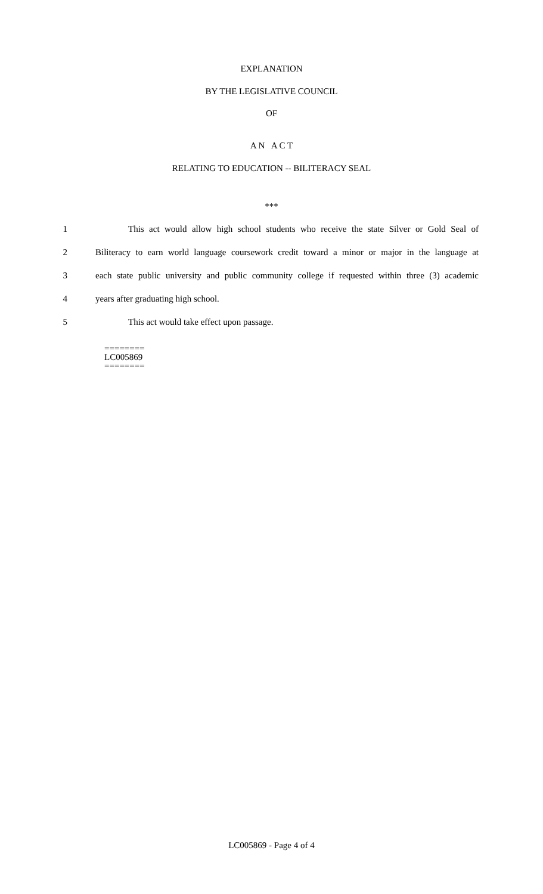EXPLANATION
BY THE LEGISLATIVE COUNCIL
OF
A N A C T
RELATING TO EDUCATION -- BILITERACY SEAL
***
1 This act would allow high school students who receive the state Silver or Gold Seal of
2 Biliteracy to earn world language coursework credit toward a minor or major in the language at
3 each state public university and public community college if requested within three (3) academic
4 years after graduating high school.
5 This act would take effect upon passage.
========
LC005869
========
LC005869 - Page 4 of 4